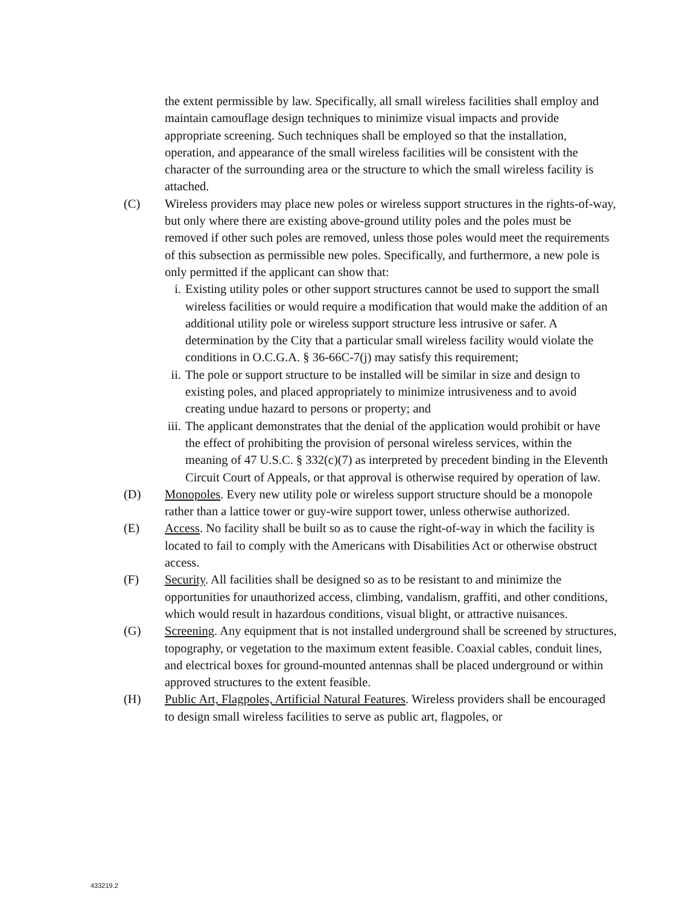the extent permissible by law. Specifically, all small wireless facilities shall employ and maintain camouflage design techniques to minimize visual impacts and provide appropriate screening. Such techniques shall be employed so that the installation, operation, and appearance of the small wireless facilities will be consistent with the character of the surrounding area or the structure to which the small wireless facility is attached.
(C) Wireless providers may place new poles or wireless support structures in the rights-of-way, but only where there are existing above-ground utility poles and the poles must be removed if other such poles are removed, unless those poles would meet the requirements of this subsection as permissible new poles. Specifically, and furthermore, a new pole is only permitted if the applicant can show that:
i. Existing utility poles or other support structures cannot be used to support the small wireless facilities or would require a modification that would make the addition of an additional utility pole or wireless support structure less intrusive or safer. A determination by the City that a particular small wireless facility would violate the conditions in O.C.G.A. § 36-66C-7(j) may satisfy this requirement;
ii. The pole or support structure to be installed will be similar in size and design to existing poles, and placed appropriately to minimize intrusiveness and to avoid creating undue hazard to persons or property; and
iii. The applicant demonstrates that the denial of the application would prohibit or have the effect of prohibiting the provision of personal wireless services, within the meaning of 47 U.S.C. § 332(c)(7) as interpreted by precedent binding in the Eleventh Circuit Court of Appeals, or that approval is otherwise required by operation of law.
(D) Monopoles. Every new utility pole or wireless support structure should be a monopole rather than a lattice tower or guy-wire support tower, unless otherwise authorized.
(E) Access. No facility shall be built so as to cause the right-of-way in which the facility is located to fail to comply with the Americans with Disabilities Act or otherwise obstruct access.
(F) Security. All facilities shall be designed so as to be resistant to and minimize the opportunities for unauthorized access, climbing, vandalism, graffiti, and other conditions, which would result in hazardous conditions, visual blight, or attractive nuisances.
(G) Screening. Any equipment that is not installed underground shall be screened by structures, topography, or vegetation to the maximum extent feasible. Coaxial cables, conduit lines, and electrical boxes for ground-mounted antennas shall be placed underground or within approved structures to the extent feasible.
(H) Public Art, Flagpoles, Artificial Natural Features. Wireless providers shall be encouraged to design small wireless facilities to serve as public art, flagpoles, or
433219.2